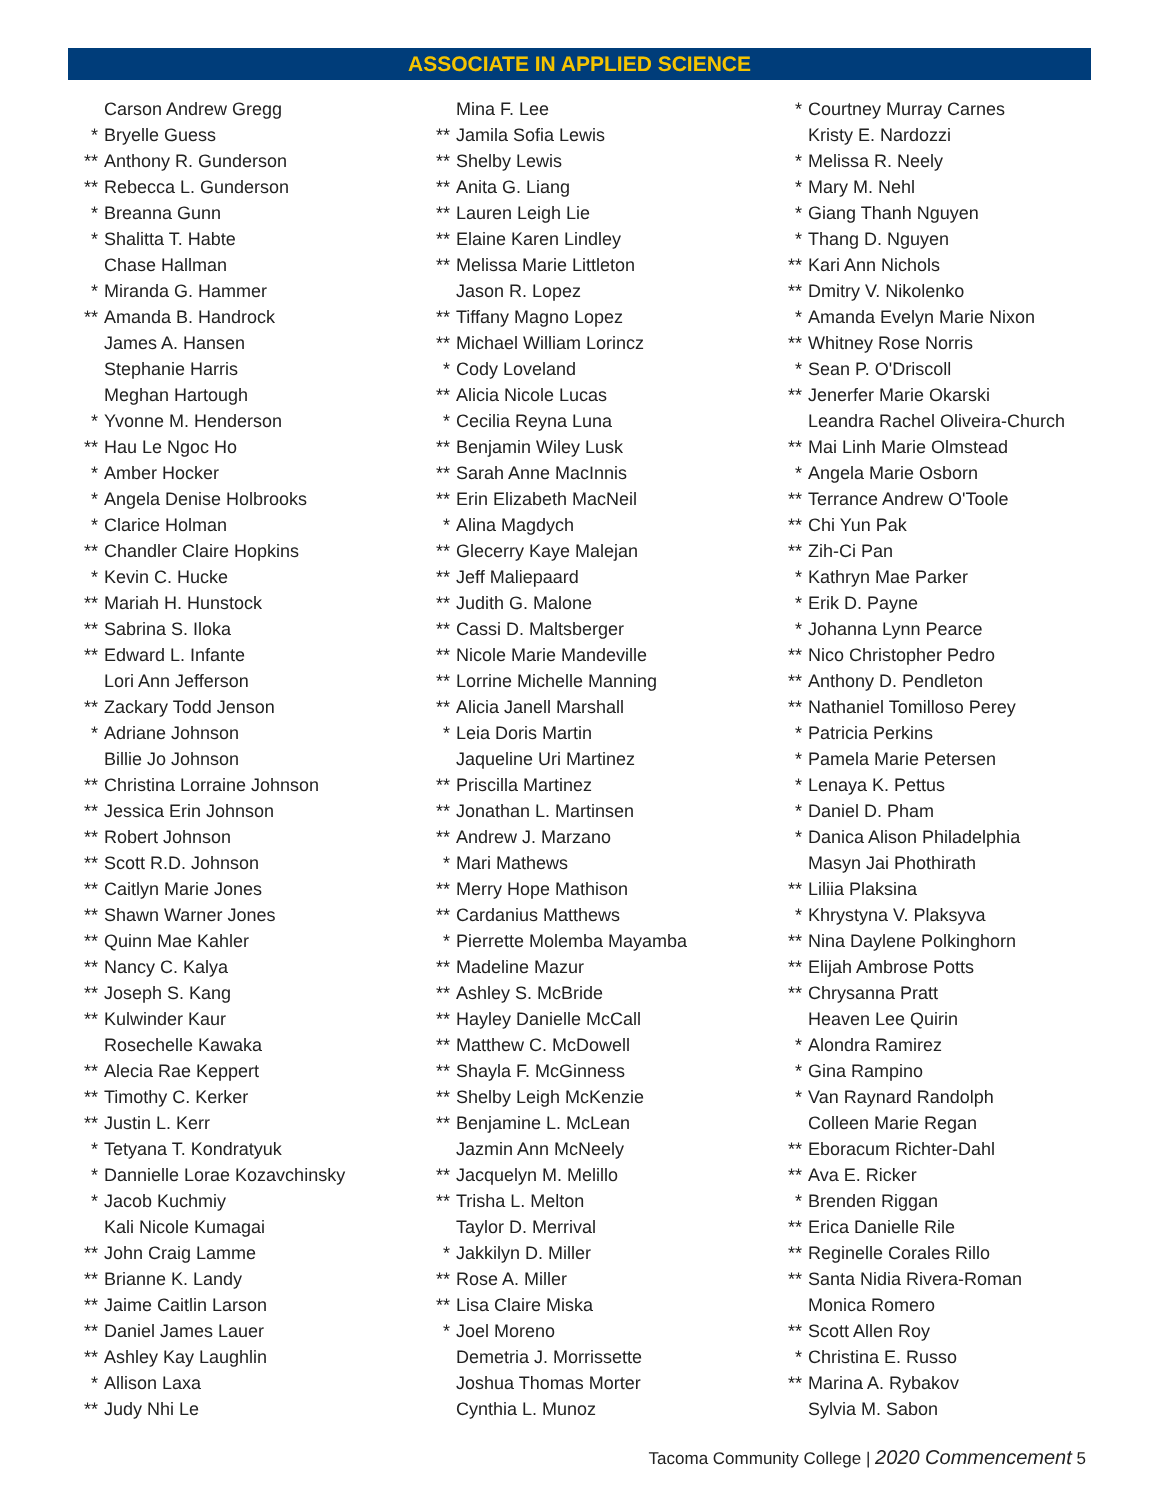ASSOCIATE IN APPLIED SCIENCE
Carson Andrew Gregg
* Bryelle Guess
** Anthony R. Gunderson
** Rebecca L. Gunderson
* Breanna Gunn
* Shalitta T. Habte
Chase Hallman
* Miranda G. Hammer
** Amanda B. Handrock
James A. Hansen
Stephanie Harris
Meghan Hartough
* Yvonne M. Henderson
** Hau Le Ngoc Ho
* Amber Hocker
* Angela Denise Holbrooks
* Clarice Holman
** Chandler Claire Hopkins
* Kevin C. Hucke
** Mariah H. Hunstock
** Sabrina S. Iloka
** Edward L. Infante
Lori Ann Jefferson
** Zackary Todd Jenson
* Adriane Johnson
Billie Jo Johnson
** Christina Lorraine Johnson
** Jessica Erin Johnson
** Robert Johnson
** Scott R.D. Johnson
** Caitlyn Marie Jones
** Shawn Warner Jones
** Quinn Mae Kahler
** Nancy C. Kalya
** Joseph S. Kang
** Kulwinder Kaur
Rosechelle Kawaka
** Alecia Rae Keppert
** Timothy C. Kerker
** Justin L. Kerr
* Tetyana T. Kondratyuk
* Dannielle Lorae Kozavchinsky
* Jacob Kuchmiy
Kali Nicole Kumagai
** John Craig Lamme
** Brianne K. Landy
** Jaime Caitlin Larson
** Daniel James Lauer
** Ashley Kay Laughlin
* Allison Laxa
** Judy Nhi Le
Mina F. Lee
** Jamila Sofia Lewis
** Shelby Lewis
** Anita G. Liang
** Lauren Leigh Lie
** Elaine Karen Lindley
** Melissa Marie Littleton
Jason R. Lopez
** Tiffany Magno Lopez
** Michael William Lorincz
* Cody Loveland
** Alicia Nicole Lucas
* Cecilia Reyna Luna
** Benjamin Wiley Lusk
** Sarah Anne MacInnis
** Erin Elizabeth MacNeil
* Alina Magdych
** Glecerry Kaye Malejan
** Jeff Maliepaard
** Judith G. Malone
** Cassi D. Maltsberger
** Nicole Marie Mandeville
** Lorrine Michelle Manning
** Alicia Janell Marshall
* Leia Doris Martin
Jaqueline Uri Martinez
** Priscilla Martinez
** Jonathan L. Martinsen
** Andrew J. Marzano
* Mari Mathews
** Merry Hope Mathison
** Cardanius Matthews
* Pierrette Molemba Mayamba
** Madeline Mazur
** Ashley S. McBride
** Hayley Danielle McCall
** Matthew C. McDowell
** Shayla F. McGinness
** Shelby Leigh McKenzie
** Benjamine L. McLean
Jazmin Ann McNeely
** Jacquelyn M. Melillo
** Trisha L. Melton
Taylor D. Merrival
* Jakkilyn D. Miller
** Rose A. Miller
** Lisa Claire Miska
* Joel Moreno
Demetria J. Morrissette
Joshua Thomas Morter
Cynthia L. Munoz
* Courtney Murray Carnes
Kristy E. Nardozzi
* Melissa R. Neely
* Mary M. Nehl
* Giang Thanh Nguyen
* Thang D. Nguyen
** Kari Ann Nichols
** Dmitry V. Nikolenko
* Amanda Evelyn Marie Nixon
** Whitney Rose Norris
* Sean P. O'Driscoll
** Jenerfer Marie Okarski
Leandra Rachel Oliveira-Church
** Mai Linh Marie Olmstead
* Angela Marie Osborn
** Terrance Andrew O'Toole
** Chi Yun Pak
** Zih-Ci Pan
* Kathryn Mae Parker
* Erik D. Payne
* Johanna Lynn Pearce
** Nico Christopher Pedro
** Anthony D. Pendleton
** Nathaniel Tomilloso Perey
* Patricia Perkins
* Pamela Marie Petersen
* Lenaya K. Pettus
* Daniel D. Pham
* Danica Alison Philadelphia
Masyn Jai Phothirath
** Liliia Plaksina
* Khrystyna V. Plaksyva
** Nina Daylene Polkinghorn
** Elijah Ambrose Potts
** Chrysanna Pratt
Heaven Lee Quirin
* Alondra Ramirez
* Gina Rampino
* Van Raynard Randolph
Colleen Marie Regan
** Eboracum Richter-Dahl
** Ava E. Ricker
* Brenden Riggan
** Erica Danielle Rile
** Reginelle Corales Rillo
** Santa Nidia Rivera-Roman
Monica Romero
** Scott Allen Roy
* Christina E. Russo
** Marina A. Rybakov
Sylvia M. Sabon
Tacoma Community College | 2020 Commencement 5